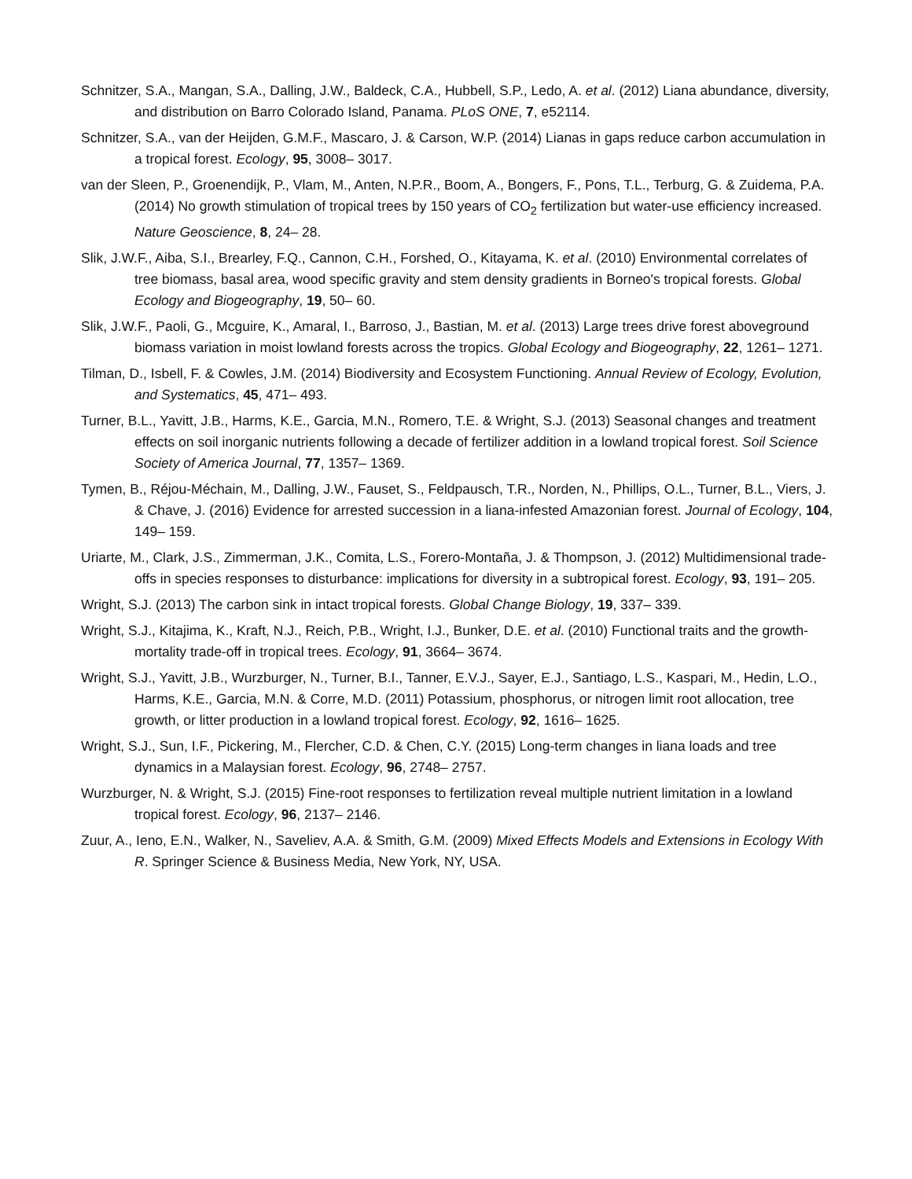Schnitzer, S.A., Mangan, S.A., Dalling, J.W., Baldeck, C.A., Hubbell, S.P., Ledo, A. et al. (2012) Liana abundance, diversity, and distribution on Barro Colorado Island, Panama. PLoS ONE, 7, e52114.
Schnitzer, S.A., van der Heijden, G.M.F., Mascaro, J. & Carson, W.P. (2014) Lianas in gaps reduce carbon accumulation in a tropical forest. Ecology, 95, 3008– 3017.
van der Sleen, P., Groenendijk, P., Vlam, M., Anten, N.P.R., Boom, A., Bongers, F., Pons, T.L., Terburg, G. & Zuidema, P.A. (2014) No growth stimulation of tropical trees by 150 years of CO<sub>2</sub> fertilization but water-use efficiency increased. Nature Geoscience, 8, 24– 28.
Slik, J.W.F., Aiba, S.I., Brearley, F.Q., Cannon, C.H., Forshed, O., Kitayama, K. et al. (2010) Environmental correlates of tree biomass, basal area, wood specific gravity and stem density gradients in Borneo's tropical forests. Global Ecology and Biogeography, 19, 50– 60.
Slik, J.W.F., Paoli, G., Mcguire, K., Amaral, I., Barroso, J., Bastian, M. et al. (2013) Large trees drive forest aboveground biomass variation in moist lowland forests across the tropics. Global Ecology and Biogeography, 22, 1261– 1271.
Tilman, D., Isbell, F. & Cowles, J.M. (2014) Biodiversity and Ecosystem Functioning. Annual Review of Ecology, Evolution, and Systematics, 45, 471– 493.
Turner, B.L., Yavitt, J.B., Harms, K.E., Garcia, M.N., Romero, T.E. & Wright, S.J. (2013) Seasonal changes and treatment effects on soil inorganic nutrients following a decade of fertilizer addition in a lowland tropical forest. Soil Science Society of America Journal, 77, 1357– 1369.
Tymen, B., Réjou-Méchain, M., Dalling, J.W., Fauset, S., Feldpausch, T.R., Norden, N., Phillips, O.L., Turner, B.L., Viers, J. & Chave, J. (2016) Evidence for arrested succession in a liana-infested Amazonian forest. Journal of Ecology, 104, 149– 159.
Uriarte, M., Clark, J.S., Zimmerman, J.K., Comita, L.S., Forero-Montaña, J. & Thompson, J. (2012) Multidimensional trade-offs in species responses to disturbance: implications for diversity in a subtropical forest. Ecology, 93, 191– 205.
Wright, S.J. (2013) The carbon sink in intact tropical forests. Global Change Biology, 19, 337– 339.
Wright, S.J., Kitajima, K., Kraft, N.J., Reich, P.B., Wright, I.J., Bunker, D.E. et al. (2010) Functional traits and the growth-mortality trade-off in tropical trees. Ecology, 91, 3664– 3674.
Wright, S.J., Yavitt, J.B., Wurzburger, N., Turner, B.I., Tanner, E.V.J., Sayer, E.J., Santiago, L.S., Kaspari, M., Hedin, L.O., Harms, K.E., Garcia, M.N. & Corre, M.D. (2011) Potassium, phosphorus, or nitrogen limit root allocation, tree growth, or litter production in a lowland tropical forest. Ecology, 92, 1616– 1625.
Wright, S.J., Sun, I.F., Pickering, M., Flercher, C.D. & Chen, C.Y. (2015) Long-term changes in liana loads and tree dynamics in a Malaysian forest. Ecology, 96, 2748– 2757.
Wurzburger, N. & Wright, S.J. (2015) Fine-root responses to fertilization reveal multiple nutrient limitation in a lowland tropical forest. Ecology, 96, 2137– 2146.
Zuur, A., Ieno, E.N., Walker, N., Saveliev, A.A. & Smith, G.M. (2009) Mixed Effects Models and Extensions in Ecology With R. Springer Science & Business Media, New York, NY, USA.